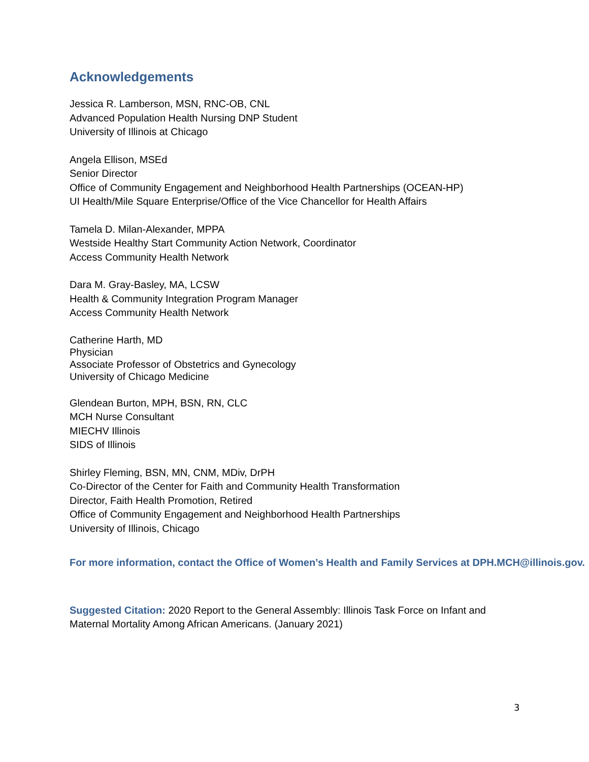Acknowledgements
Jessica R. Lamberson, MSN, RNC-OB, CNL
Advanced Population Health Nursing DNP Student
University of Illinois at Chicago
Angela Ellison, MSEd
Senior Director
Office of Community Engagement and Neighborhood Health Partnerships (OCEAN-HP)
UI Health/Mile Square Enterprise/Office of the Vice Chancellor for Health Affairs
Tamela D. Milan-Alexander, MPPA
Westside Healthy Start Community Action Network, Coordinator
Access Community Health Network
Dara M. Gray-Basley, MA, LCSW
Health & Community Integration Program Manager
Access Community Health Network
Catherine Harth, MD
Physician
Associate Professor of Obstetrics and Gynecology
University of Chicago Medicine
Glendean Burton, MPH, BSN, RN, CLC
MCH Nurse Consultant
MIECHV Illinois
SIDS of Illinois
Shirley Fleming, BSN, MN, CNM, MDiv, DrPH
Co-Director of the Center for Faith and Community Health Transformation
Director, Faith Health Promotion, Retired
Office of Community Engagement and Neighborhood Health Partnerships
University of Illinois, Chicago
For more information, contact the Office of Women’s Health and Family Services at DPH.MCH@illinois.gov.
Suggested Citation: 2020 Report to the General Assembly: Illinois Task Force on Infant and Maternal Mortality Among African Americans. (January 2021)
3